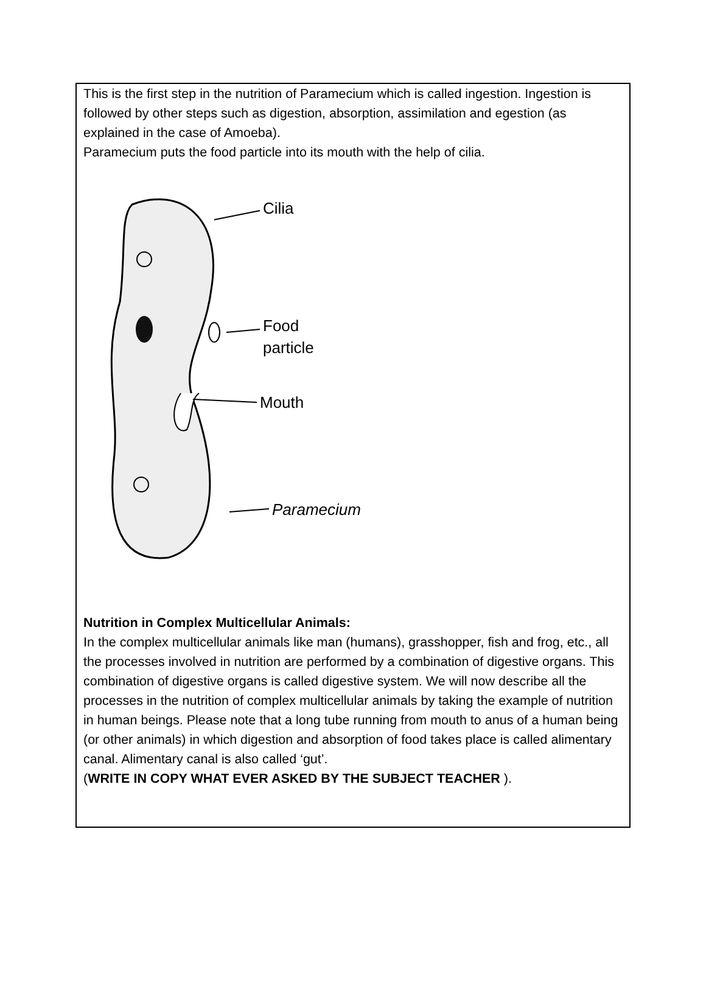This is the first step in the nutrition of Paramecium which is called ingestion. Ingestion is followed by other steps such as digestion, absorption, assimilation and egestion (as explained in the case of Amoeba).
Paramecium puts the food particle into its mouth with the help of cilia.
Cilia
Food
particle
Mouth
Paramecium
Nutrition in Complex Multicellular Animals:
In the complex multicellular animals like man (humans), grasshopper, fish and frog, etc., all the processes involved in nutrition are performed by a combination of digestive organs. This combination of digestive organs is called digestive system. We will now describe all the processes in the nutrition of complex multicellular animals by taking the example of nutrition in human beings. Please note that a long tube running from mouth to anus of a human being (or other animals) in which digestion and absorption of food takes place is called alimentary canal. Alimentary canal is also called ‘gut’.
(WRITE IN COPY WHAT EVER ASKED BY THE SUBJECT TEACHER ).